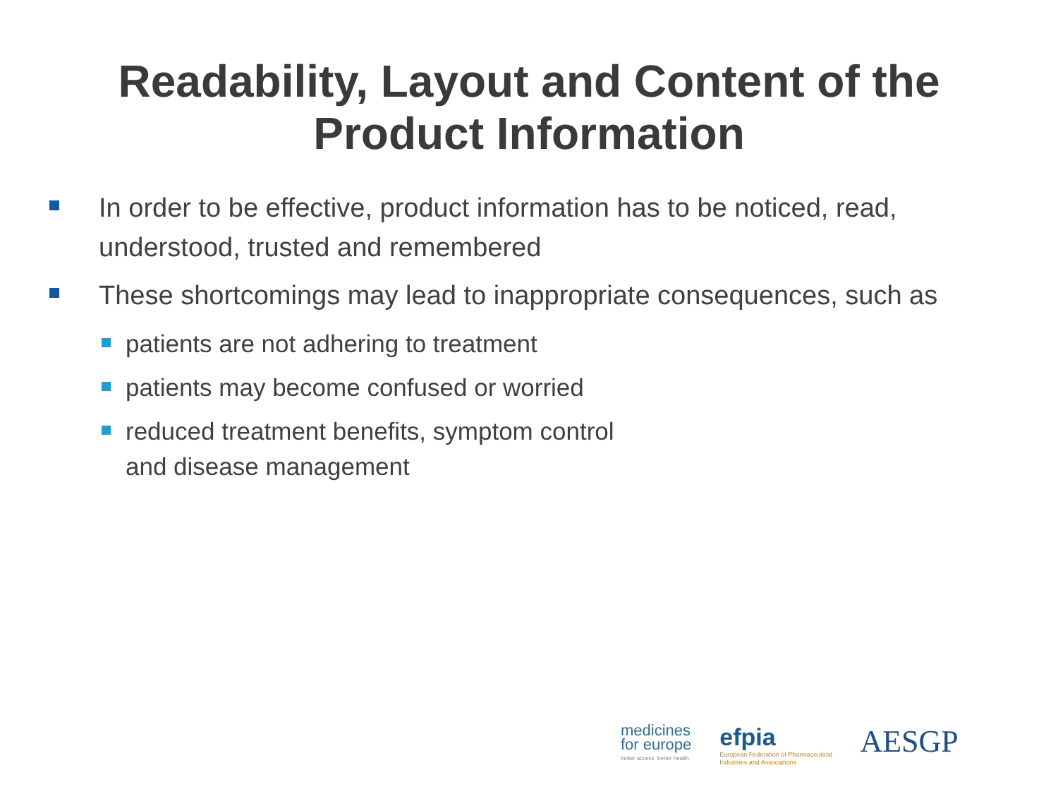Readability, Layout and Content of the
Product Information
In order to be effective, product information has to be noticed, read, understood, trusted and remembered
These shortcomings may lead to inappropriate consequences, such as
patients are not adhering to treatment
patients may become confused or worried
reduced treatment benefits, symptom control
and disease management
medicines
for europe
better access. better health.
efpia
European Federation of Pharmaceutical
Industries and Associations
AESGP